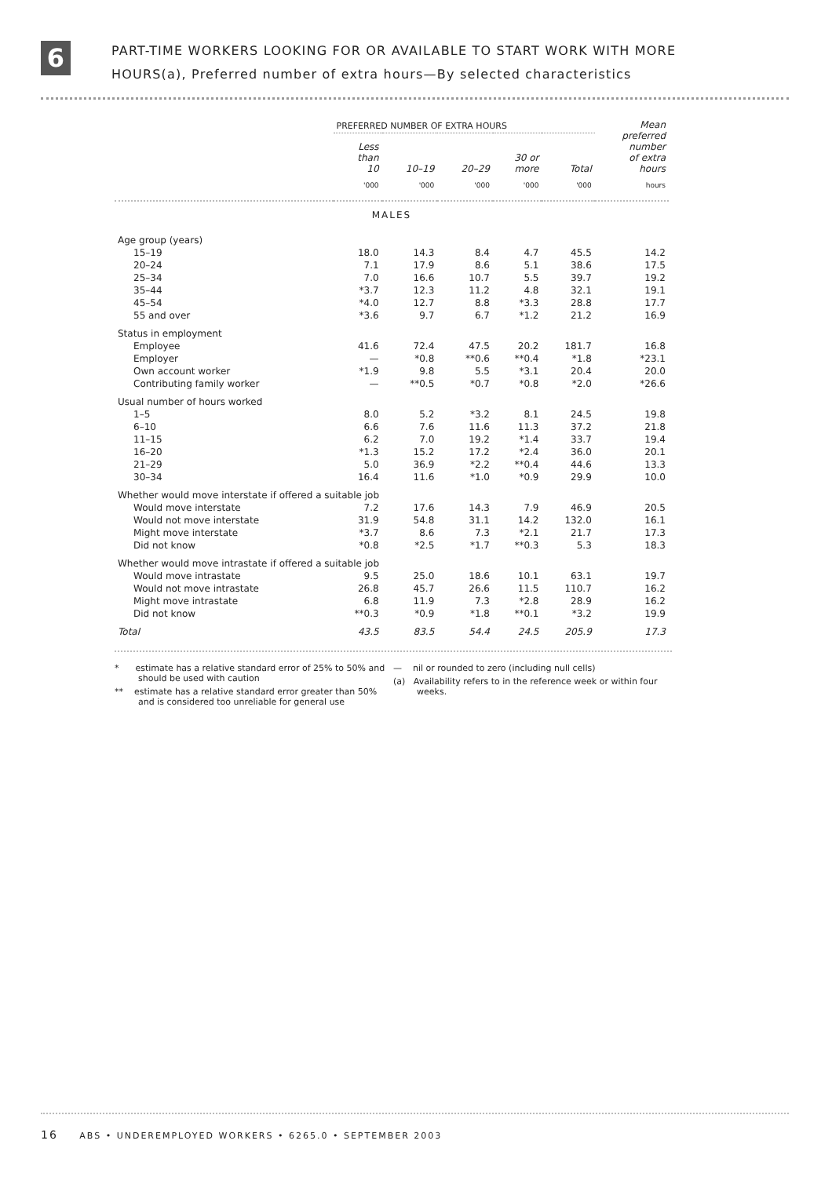6
PART-TIME WORKERS LOOKING FOR OR AVAILABLE TO START WORK WITH MORE
HOURS(a), Preferred number of extra hours—By selected characteristics
| | PREFERRED NUMBER OF EXTRA HOURS | | | | | Mean preferred number of extra hours |
| | Less than 10 | 10–19 | 20–29 | 30 or more | Total | |
| | '000 | '000 | '000 | '000 | '000 | hours |
| MALES | | | | | | |
| Age group (years) | | | | | | |
| 15–19 | 18.0 | 14.3 | 8.4 | 4.7 | 45.5 | 14.2 |
| 20–24 | 7.1 | 17.9 | 8.6 | 5.1 | 38.6 | 17.5 |
| 25–34 | 7.0 | 16.6 | 10.7 | 5.5 | 39.7 | 19.2 |
| 35–44 | *3.7 | 12.3 | 11.2 | 4.8 | 32.1 | 19.1 |
| 45–54 | *4.0 | 12.7 | 8.8 | *3.3 | 28.8 | 17.7 |
| 55 and over | *3.6 | 9.7 | 6.7 | *1.2 | 21.2 | 16.9 |
| Status in employment | | | | | | |
| Employee | 41.6 | 72.4 | 47.5 | 20.2 | 181.7 | 16.8 |
| Employer | — | *0.8 | **0.6 | **0.4 | *1.8 | *23.1 |
| Own account worker | *1.9 | 9.8 | 5.5 | *3.1 | 20.4 | 20.0 |
| Contributing family worker | — | **0.5 | *0.7 | *0.8 | *2.0 | *26.6 |
| Usual number of hours worked | | | | | | |
| 1–5 | 8.0 | 5.2 | *3.2 | 8.1 | 24.5 | 19.8 |
| 6–10 | 6.6 | 7.6 | 11.6 | 11.3 | 37.2 | 21.8 |
| 11–15 | 6.2 | 7.0 | 19.2 | *1.4 | 33.7 | 19.4 |
| 16–20 | *1.3 | 15.2 | 17.2 | *2.4 | 36.0 | 20.1 |
| 21–29 | 5.0 | 36.9 | *2.2 | **0.4 | 44.6 | 13.3 |
| 30–34 | 16.4 | 11.6 | *1.0 | *0.9 | 29.9 | 10.0 |
| Whether would move interstate if offered a suitable job | | | | | | |
| Would move interstate | 7.2 | 17.6 | 14.3 | 7.9 | 46.9 | 20.5 |
| Would not move interstate | 31.9 | 54.8 | 31.1 | 14.2 | 132.0 | 16.1 |
| Might move interstate | *3.7 | 8.6 | 7.3 | *2.1 | 21.7 | 17.3 |
| Did not know | *0.8 | *2.5 | *1.7 | **0.3 | 5.3 | 18.3 |
| Whether would move intrastate if offered a suitable job | | | | | | |
| Would move intrastate | 9.5 | 25.0 | 18.6 | 10.1 | 63.1 | 19.7 |
| Would not move intrastate | 26.8 | 45.7 | 26.6 | 11.5 | 110.7 | 16.2 |
| Might move intrastate | 6.8 | 11.9 | 7.3 | *2.8 | 28.9 | 16.2 |
| Did not know | **0.3 | *0.9 | *1.8 | **0.1 | *3.2 | 19.9 |
| Total | 43.5 | 83.5 | 54.4 | 24.5 | 205.9 | 17.3 |
* estimate has a relative standard error of 25% to 50% and should be used with caution
** estimate has a relative standard error greater than 50% and is considered too unreliable for general use
— nil or rounded to zero (including null cells)
(a) Availability refers to in the reference week or within four weeks.
16 ABS • UNDEREMPLOYED WORKERS • 6265.0 • SEPTEMBER 2003